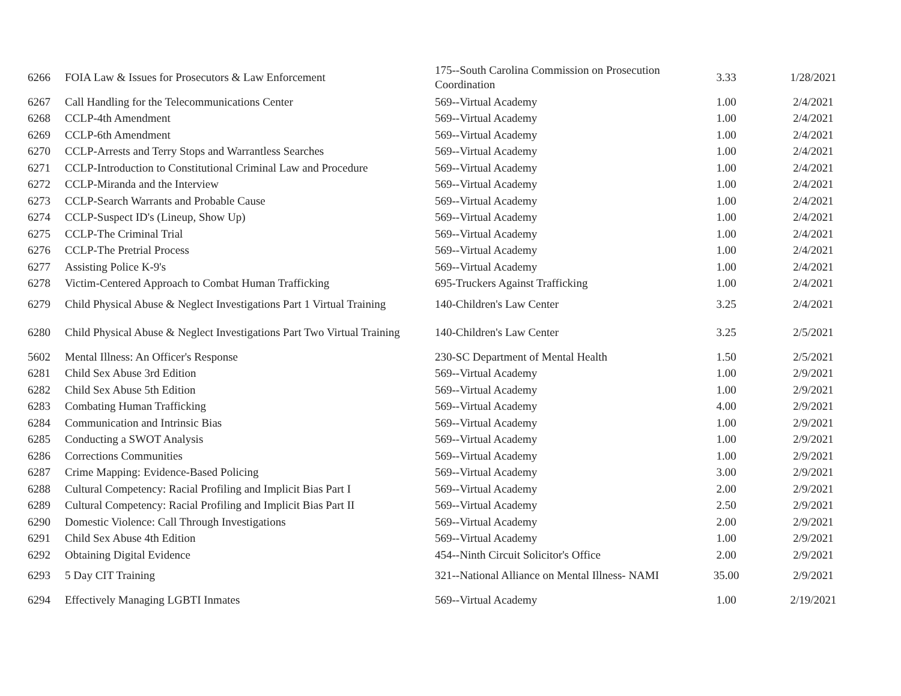| 6266 | FOIA Law & Issues for Prosecutors & Law Enforcement | 175--South Carolina Commission on Prosecution Coordination | 3.33 | 1/28/2021 |
| 6267 | Call Handling for the Telecommunications Center | 569--Virtual Academy | 1.00 | 2/4/2021 |
| 6268 | CCLP-4th Amendment | 569--Virtual Academy | 1.00 | 2/4/2021 |
| 6269 | CCLP-6th Amendment | 569--Virtual Academy | 1.00 | 2/4/2021 |
| 6270 | CCLP-Arrests and Terry Stops and Warrantless Searches | 569--Virtual Academy | 1.00 | 2/4/2021 |
| 6271 | CCLP-Introduction to Constitutional Criminal Law and Procedure | 569--Virtual Academy | 1.00 | 2/4/2021 |
| 6272 | CCLP-Miranda and the Interview | 569--Virtual Academy | 1.00 | 2/4/2021 |
| 6273 | CCLP-Search Warrants and Probable Cause | 569--Virtual Academy | 1.00 | 2/4/2021 |
| 6274 | CCLP-Suspect ID's (Lineup, Show Up) | 569--Virtual Academy | 1.00 | 2/4/2021 |
| 6275 | CCLP-The Criminal Trial | 569--Virtual Academy | 1.00 | 2/4/2021 |
| 6276 | CCLP-The Pretrial Process | 569--Virtual Academy | 1.00 | 2/4/2021 |
| 6277 | Assisting Police K-9's | 569--Virtual Academy | 1.00 | 2/4/2021 |
| 6278 | Victim-Centered Approach to Combat Human Trafficking | 695-Truckers Against Trafficking | 1.00 | 2/4/2021 |
| 6279 | Child Physical Abuse & Neglect Investigations Part 1 Virtual Training | 140-Children's Law Center | 3.25 | 2/4/2021 |
| 6280 | Child Physical Abuse & Neglect Investigations Part Two Virtual Training | 140-Children's Law Center | 3.25 | 2/5/2021 |
| 5602 | Mental Illness: An Officer's Response | 230-SC Department of Mental Health | 1.50 | 2/5/2021 |
| 6281 | Child Sex Abuse 3rd Edition | 569--Virtual Academy | 1.00 | 2/9/2021 |
| 6282 | Child Sex Abuse 5th Edition | 569--Virtual Academy | 1.00 | 2/9/2021 |
| 6283 | Combating Human Trafficking | 569--Virtual Academy | 4.00 | 2/9/2021 |
| 6284 | Communication and Intrinsic Bias | 569--Virtual Academy | 1.00 | 2/9/2021 |
| 6285 | Conducting a SWOT Analysis | 569--Virtual Academy | 1.00 | 2/9/2021 |
| 6286 | Corrections Communities | 569--Virtual Academy | 1.00 | 2/9/2021 |
| 6287 | Crime Mapping: Evidence-Based Policing | 569--Virtual Academy | 3.00 | 2/9/2021 |
| 6288 | Cultural Competency: Racial Profiling and Implicit Bias Part I | 569--Virtual Academy | 2.00 | 2/9/2021 |
| 6289 | Cultural Competency: Racial Profiling and Implicit Bias Part II | 569--Virtual Academy | 2.50 | 2/9/2021 |
| 6290 | Domestic Violence: Call Through Investigations | 569--Virtual Academy | 2.00 | 2/9/2021 |
| 6291 | Child Sex Abuse 4th Edition | 569--Virtual Academy | 1.00 | 2/9/2021 |
| 6292 | Obtaining Digital Evidence | 454--Ninth Circuit Solicitor's Office | 2.00 | 2/9/2021 |
| 6293 | 5 Day CIT Training | 321--National Alliance on Mental Illness- NAMI | 35.00 | 2/9/2021 |
| 6294 | Effectively Managing LGBTI Inmates | 569--Virtual Academy | 1.00 | 2/19/2021 |